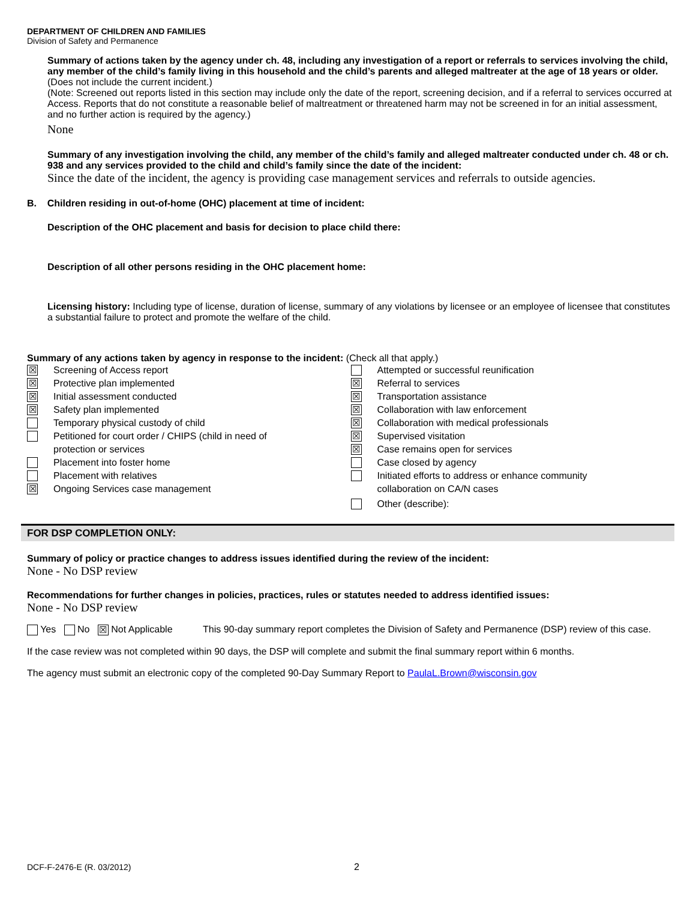DEPARTMENT OF CHILDREN AND FAMILIES
Division of Safety and Permanence
Summary of actions taken by the agency under ch. 48, including any investigation of a report or referrals to services involving the child, any member of the child’s family living in this household and the child’s parents and alleged maltreater at the age of 18 years or older. (Does not include the current incident.)
(Note: Screened out reports listed in this section may include only the date of the report, screening decision, and if a referral to services occurred at Access. Reports that do not constitute a reasonable belief of maltreatment or threatened harm may not be screened in for an initial assessment, and no further action is required by the agency.)
None
Summary of any investigation involving the child, any member of the child’s family and alleged maltreater conducted under ch. 48 or ch. 938 and any services provided to the child and child’s family since the date of the incident:
Since the date of the incident, the agency is providing case management services and referrals to outside agencies.
B. Children residing in out-of-home (OHC) placement at time of incident:
Description of the OHC placement and basis for decision to place child there:
Description of all other persons residing in the OHC placement home:
Licensing history: Including type of license, duration of license, summary of any violations by licensee or an employee of licensee that constitutes a substantial failure to protect and promote the welfare of the child.
Summary of any actions taken by agency in response to the incident: (Check all that apply.)
☒ Screening of Access report
☒ Protective plan implemented
☒ Initial assessment conducted
☒ Safety plan implemented
Temporary physical custody of child
Petitioned for court order / CHIPS (child in need of
protection or services
Placement into foster home
Placement with relatives
☒ Ongoing Services case management
Attempted or successful reunification
☒ Referral to services
☒ Transportation assistance
☒ Collaboration with law enforcement
☒ Collaboration with medical professionals
☒ Supervised visitation
☒ Case remains open for services
Case closed by agency
Initiated efforts to address or enhance community
collaboration on CA/N cases
Other (describe):
FOR DSP COMPLETION ONLY:
Summary of policy or practice changes to address issues identified during the review of the incident:
None - No DSP review
Recommendations for further changes in policies, practices, rules or statutes needed to address identified issues:
None - No DSP review
Yes No ☒ Not Applicable This 90-day summary report completes the Division of Safety and Permanence (DSP) review of this case.
If the case review was not completed within 90 days, the DSP will complete and submit the final summary report within 6 months.
The agency must submit an electronic copy of the completed 90-Day Summary Report to PaulaL.Brown@wisconsin.gov
DCF-F-2476-E (R. 03/2012) 2